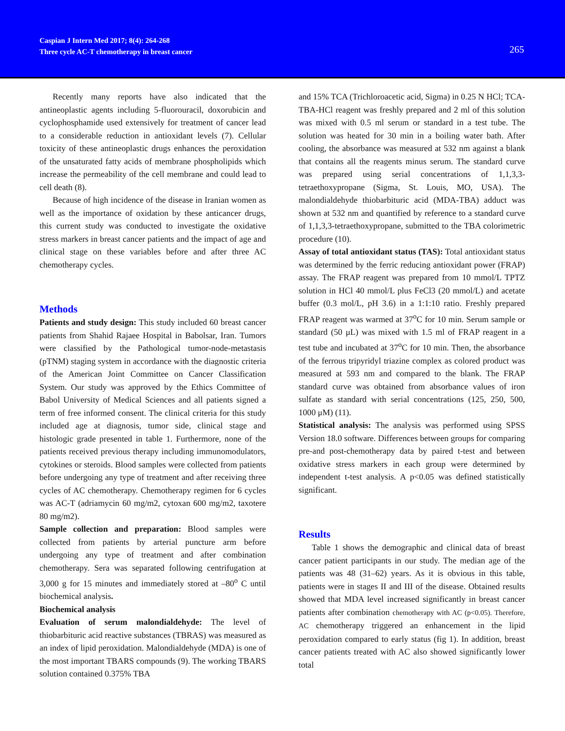Caspian J Intern Med 2017; 8(4): 264-268
Three cycle AC-T chemotherapy in breast cancer
265
Recently many reports have also indicated that the antineoplastic agents including 5-fluorouracil, doxorubicin and cyclophosphamide used extensively for treatment of cancer lead to a considerable reduction in antioxidant levels (7). Cellular toxicity of these antineoplastic drugs enhances the peroxidation of the unsaturated fatty acids of membrane phospholipids which increase the permeability of the cell membrane and could lead to cell death (8).
Because of high incidence of the disease in Iranian women as well as the importance of oxidation by these anticancer drugs, this current study was conducted to investigate the oxidative stress markers in breast cancer patients and the impact of age and clinical stage on these variables before and after three AC chemotherapy cycles.
Methods
Patients and study design: This study included 60 breast cancer patients from Shahid Rajaee Hospital in Babolsar, Iran. Tumors were classified by the Pathological tumor-node-metastasis (pTNM) staging system in accordance with the diagnostic criteria of the American Joint Committee on Cancer Classification System. Our study was approved by the Ethics Committee of Babol University of Medical Sciences and all patients signed a term of free informed consent. The clinical criteria for this study included age at diagnosis, tumor side, clinical stage and histologic grade presented in table 1. Furthermore, none of the patients received previous therapy including immunomodulators, cytokines or steroids. Blood samples were collected from patients before undergoing any type of treatment and after receiving three cycles of AC chemotherapy. Chemotherapy regimen for 6 cycles was AC-T (adriamycin 60 mg/m2, cytoxan 600 mg/m2, taxotere 80 mg/m2).
Sample collection and preparation: Blood samples were collected from patients by arterial puncture arm before undergoing any type of treatment and after combination chemotherapy. Sera was separated following centrifugation at 3,000 g for 15 minutes and immediately stored at –80<sup>o</sup> C until biochemical analysis.
Biochemical analysis
Evaluation of serum malondialdehyde: The level of thiobarbituric acid reactive substances (TBRAS) was measured as an index of lipid peroxidation. Malondialdehyde (MDA) is one of the most important TBARS compounds (9). The working TBARS solution contained 0.375% TBA
and 15% TCA (Trichloroacetic acid, Sigma) in 0.25 N HCl; TCA-TBA-HCl reagent was freshly prepared and 2 ml of this solution was mixed with 0.5 ml serum or standard in a test tube. The solution was heated for 30 min in a boiling water bath. After cooling, the absorbance was measured at 532 nm against a blank that contains all the reagents minus serum. The standard curve was prepared using serial concentrations of 1,1,3,3-tetraethoxypropane (Sigma, St. Louis, MO, USA). The malondialdehyde thiobarbituric acid (MDA-TBA) adduct was shown at 532 nm and quantified by reference to a standard curve of 1,1,3,3-tetraethoxypropane, submitted to the TBA colorimetric procedure (10).
Assay of total antioxidant status (TAS): Total antioxidant status was determined by the ferric reducing antioxidant power (FRAP) assay. The FRAP reagent was prepared from 10 mmol/L TPTZ solution in HCl 40 mmol/L plus FeCl3 (20 mmol/L) and acetate buffer (0.3 mol/L, pH 3.6) in a 1:1:10 ratio. Freshly prepared FRAP reagent was warmed at 37<sup>o</sup>C for 10 min. Serum sample or standard (50 μL) was mixed with 1.5 ml of FRAP reagent in a test tube and incubated at 37<sup>o</sup>C for 10 min. Then, the absorbance of the ferrous tripyridyl triazine complex as colored product was measured at 593 nm and compared to the blank. The FRAP standard curve was obtained from absorbance values of iron sulfate as standard with serial concentrations (125, 250, 500, 1000 μM) (11).
Statistical analysis: The analysis was performed using SPSS Version 18.0 software. Differences between groups for comparing pre-and post-chemotherapy data by paired t-test and between oxidative stress markers in each group were determined by independent t-test analysis. A p<0.05 was defined statistically significant.
Results
Table 1 shows the demographic and clinical data of breast cancer patient participants in our study. The median age of the patients was 48 (31–62) years. As it is obvious in this table, patients were in stages II and III of the disease. Obtained results showed that MDA level increased significantly in breast cancer patients after combination chemotherapy with AC (p<0.05). Therefore, AC chemotherapy triggered an enhancement in the lipid peroxidation compared to early status (fig 1). In addition, breast cancer patients treated with AC also showed significantly lower total